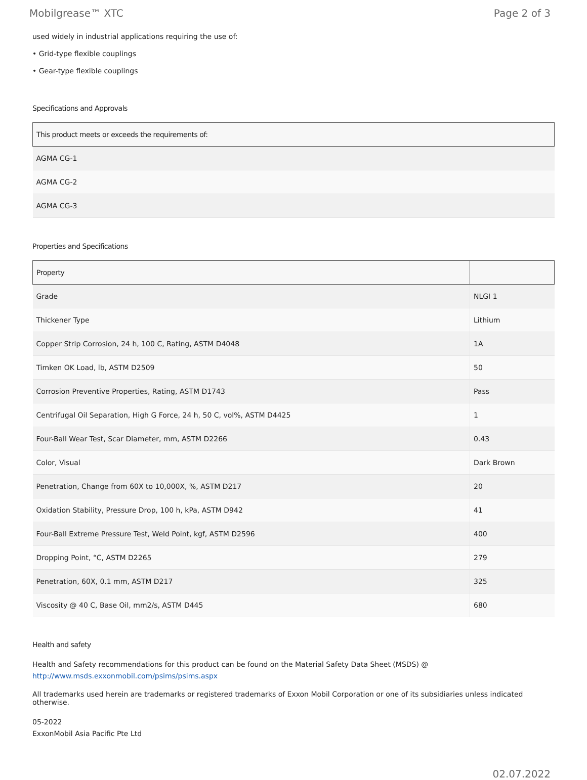Mobilgrease™ XTC Page 2 of 3
used widely in industrial applications requiring the use of:
• Grid-type flexible couplings
• Gear-type flexible couplings
Specifications and Approvals
| This product meets or exceeds the requirements of: |
| --- |
| AGMA CG-1 |
| AGMA CG-2 |
| AGMA CG-3 |
Properties and Specifications
| Property | |
| --- | --- |
| Grade | NLGI 1 |
| Thickener Type | Lithium |
| Copper Strip Corrosion, 24 h, 100 C, Rating, ASTM D4048 | 1A |
| Timken OK Load, lb, ASTM D2509 | 50 |
| Corrosion Preventive Properties, Rating, ASTM D1743 | Pass |
| Centrifugal Oil Separation, High G Force, 24 h, 50 C, vol%, ASTM D4425 | 1 |
| Four-Ball Wear Test, Scar Diameter, mm, ASTM D2266 | 0.43 |
| Color, Visual | Dark Brown |
| Penetration, Change from 60X to 10,000X, %, ASTM D217 | 20 |
| Oxidation Stability, Pressure Drop, 100 h, kPa, ASTM D942 | 41 |
| Four-Ball Extreme Pressure Test, Weld Point, kgf, ASTM D2596 | 400 |
| Dropping Point, °C, ASTM D2265 | 279 |
| Penetration, 60X, 0.1 mm, ASTM D217 | 325 |
| Viscosity @ 40 C, Base Oil, mm2/s, ASTM D445 | 680 |
Health and safety
Health and Safety recommendations for this product can be found on the Material Safety Data Sheet (MSDS) @ http://www.msds.exxonmobil.com/psims/psims.aspx
All trademarks used herein are trademarks or registered trademarks of Exxon Mobil Corporation or one of its subsidiaries unless indicated otherwise.
05-2022
ExxonMobil Asia Pacific Pte Ltd
02.07.2022